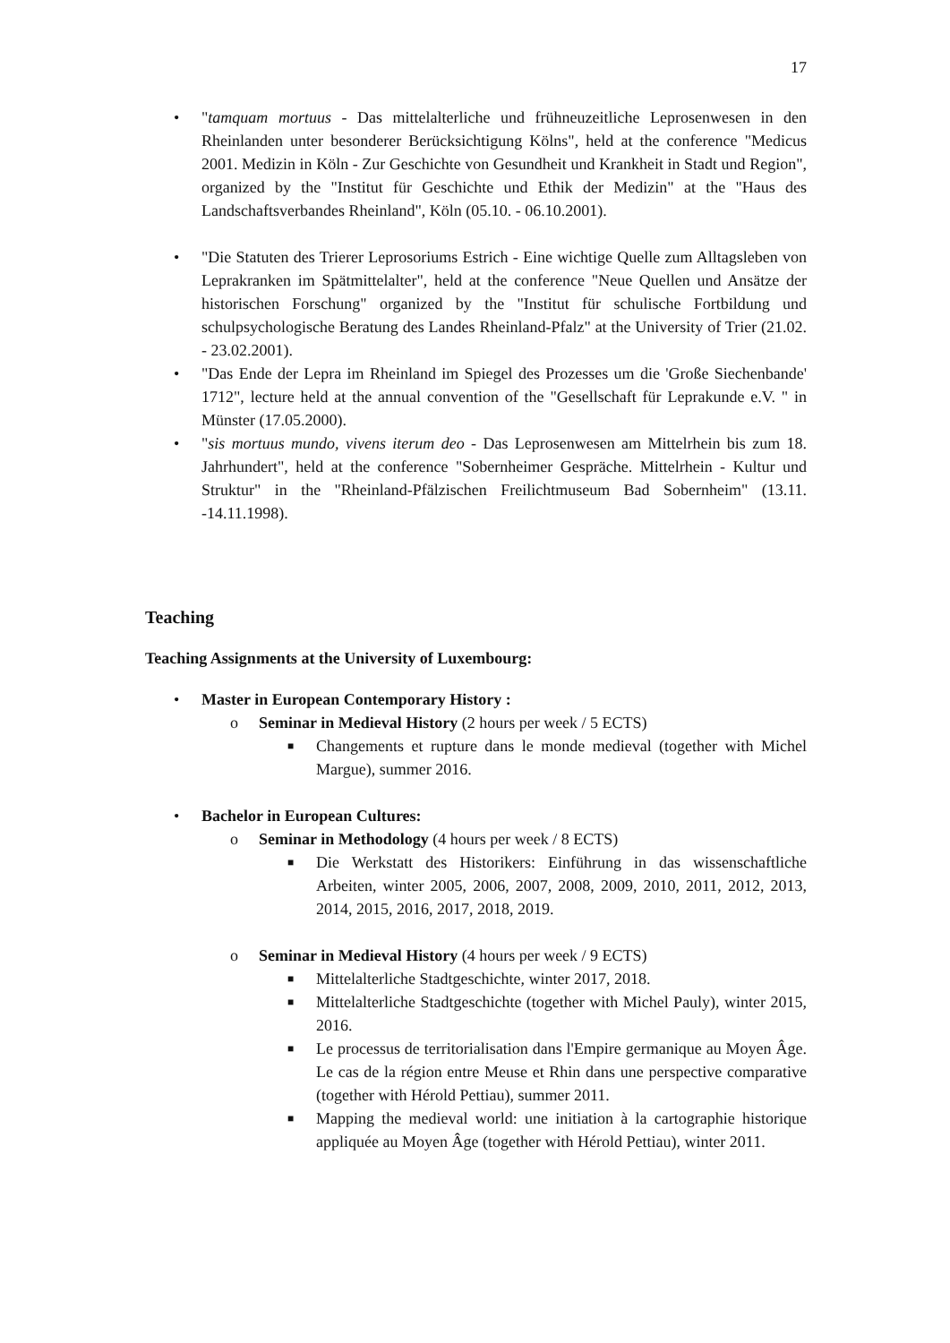17
• "tamquam mortuus - Das mittelalterliche und frühneuzeitliche Leprosenwesen in den Rheinlanden unter besonderer Berücksichtigung Kölns", held at the conference "Medicus 2001. Medizin in Köln - Zur Geschichte von Gesundheit und Krankheit in Stadt und Region", organized by the "Institut für Geschichte und Ethik der Medizin" at the "Haus des Landschaftsverbandes Rheinland", Köln (05.10. - 06.10.2001).
• "Die Statuten des Trierer Leprosoriums Estrich - Eine wichtige Quelle zum Alltagsleben von Leprakranken im Spätmittelalter", held at the conference "Neue Quellen und Ansätze der historischen Forschung" organized by the "Institut für schulische Fortbildung und schulpsychologische Beratung des Landes Rheinland-Pfalz" at the University of Trier (21.02. - 23.02.2001).
• "Das Ende der Lepra im Rheinland im Spiegel des Prozesses um die 'Große Siechenbande' 1712", lecture held at the annual convention of the "Gesellschaft für Leprakunde e.V. " in Münster (17.05.2000).
• "sis mortuus mundo, vivens iterum deo - Das Leprosenwesen am Mittelrhein bis zum 18. Jahrhundert", held at the conference "Sobernheimer Gespräche. Mittelrhein - Kultur und Struktur" in the "Rheinland-Pfälzischen Freilichtmuseum Bad Sobernheim" (13.11. -14.11.1998).
Teaching
Teaching Assignments at the University of Luxembourg:
• Master in European Contemporary History :
o Seminar in Medieval History (2 hours per week / 5 ECTS)
■ Changements et rupture dans le monde medieval (together with Michel Margue), summer 2016.
• Bachelor in European Cultures:
o Seminar in Methodology (4 hours per week / 8 ECTS)
■ Die Werkstatt des Historikers: Einführung in das wissenschaftliche Arbeiten, winter 2005, 2006, 2007, 2008, 2009, 2010, 2011, 2012, 2013, 2014, 2015, 2016, 2017, 2018, 2019.
o Seminar in Medieval History (4 hours per week / 9 ECTS)
■ Mittelalterliche Stadtgeschichte, winter 2017, 2018.
■ Mittelalterliche Stadtgeschichte (together with Michel Pauly), winter 2015, 2016.
■ Le processus de territorialisation dans l'Empire germanique au Moyen Âge. Le cas de la région entre Meuse et Rhin dans une perspective comparative (together with Hérold Pettiau), summer 2011.
■ Mapping the medieval world: une initiation à la cartographie historique appliquée au Moyen Âge (together with Hérold Pettiau), winter 2011.